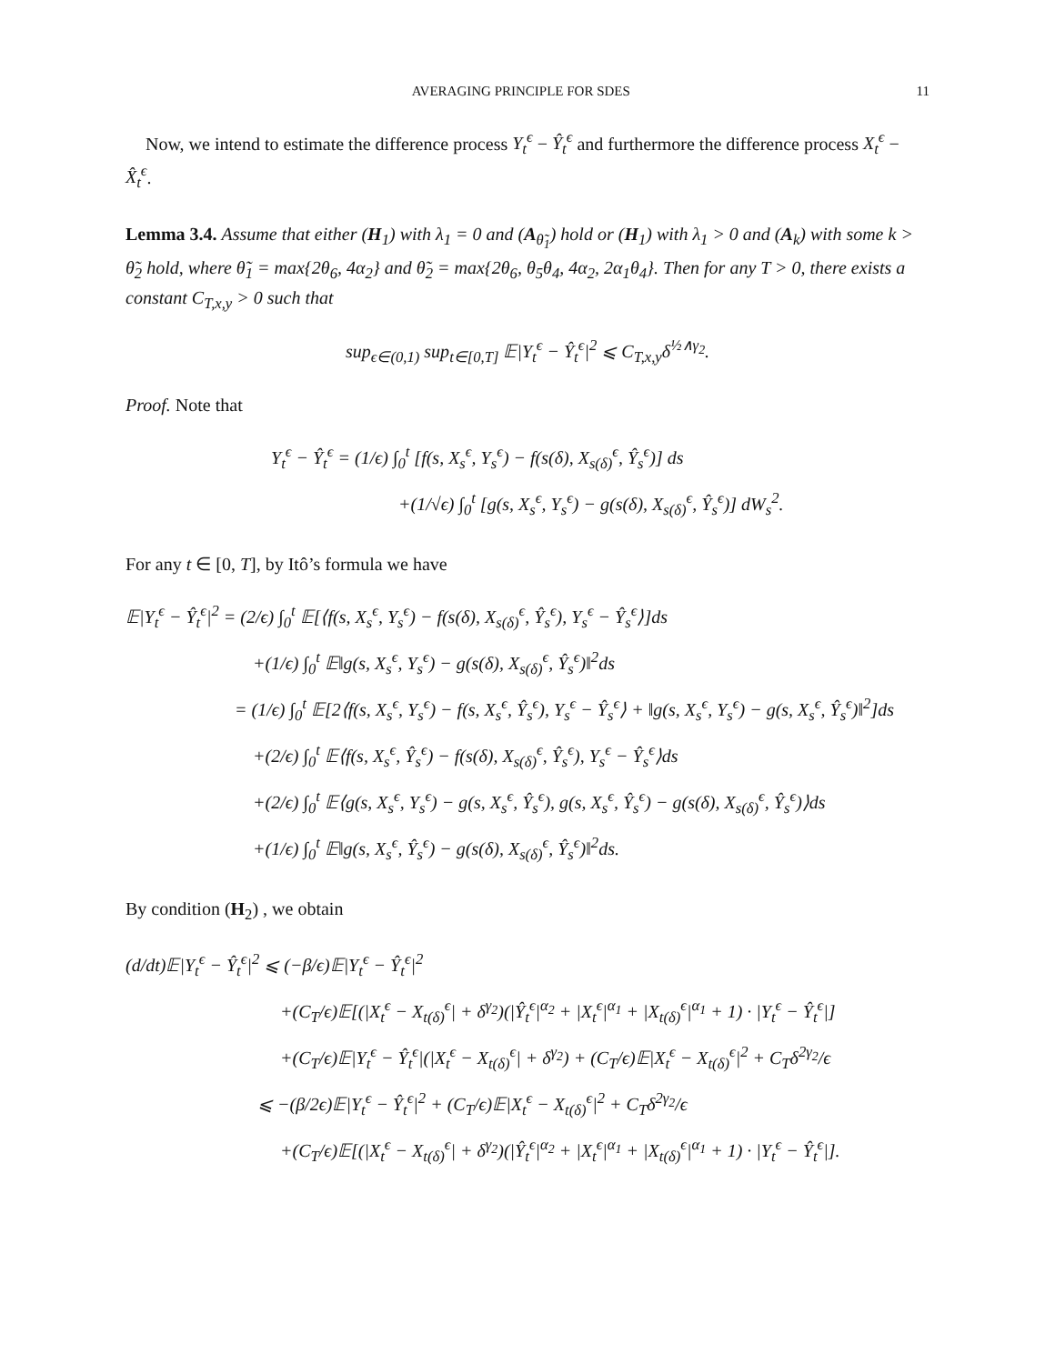AVERAGING PRINCIPLE FOR SDES 11
Now, we intend to estimate the difference process Y<sub>t</sub><sup>ϵ</sup> − Ŷ<sub>t</sub><sup>ϵ</sup> and furthermore the difference process X<sub>t</sub><sup>ϵ</sup> − X̂<sub>t</sub><sup>ϵ</sup>.
Lemma 3.4. Assume that either (H<sub>1</sub>) with λ<sub>1</sub> = 0 and (A<sub>θ̃<sub>1</sub></sub>) hold or (H<sub>1</sub>) with λ<sub>1</sub> > 0 and (A<sub>k</sub>) with some k > θ̃<sub>2</sub> hold, where θ̃<sub>1</sub> = max{2θ<sub>6</sub>, 4α<sub>2</sub>} and θ̃<sub>2</sub> = max{2θ<sub>6</sub>, θ<sub>5</sub>θ<sub>4</sub>, 4α<sub>2</sub>, 2α<sub>1</sub>θ<sub>4</sub>}. Then for any T > 0, there exists a constant C<sub>T,x,y</sub> > 0 such that
sup<sub>ϵ∈(0,1)</sub> sup<sub>t∈[0,T]</sub> 𝔼|Y<sub>t</sub><sup>ϵ</sup> − Ŷ<sub>t</sub><sup>ϵ</sup>|<sup>2</sup> ⩽ C<sub>T,x,y</sub>δ<sup>½∧γ<sub>2</sub></sup>.
Proof. Note that
Y<sub>t</sub><sup>ϵ</sup> − Ŷ<sub>t</sub><sup>ϵ</sup> = (1/ϵ) ∫<sub>0</sub><sup>t</sup> [f(s, X<sub>s</sub><sup>ϵ</sup>, Y<sub>s</sub><sup>ϵ</sup>) − f(s(δ), X<sub>s(δ)</sub><sup>ϵ</sup>, Ŷ<sub>s</sub><sup>ϵ</sup>)] ds
+(1/√ϵ) ∫<sub>0</sub><sup>t</sup> [g(s, X<sub>s</sub><sup>ϵ</sup>, Y<sub>s</sub><sup>ϵ</sup>) − g(s(δ), X<sub>s(δ)</sub><sup>ϵ</sup>, Ŷ<sub>s</sub><sup>ϵ</sup>)] dW<sub>s</sub><sup>2</sup>.
For any t ∈ [0, T], by Itô’s formula we have
𝔼|Y<sub>t</sub><sup>ϵ</sup> − Ŷ<sub>t</sub><sup>ϵ</sup>|<sup>2</sup> = (2/ϵ) ∫<sub>0</sub><sup>t</sup> 𝔼[⟨f(s, X<sub>s</sub><sup>ϵ</sup>, Y<sub>s</sub><sup>ϵ</sup>) − f(s(δ), X<sub>s(δ)</sub><sup>ϵ</sup>, Ŷ<sub>s</sub><sup>ϵ</sup>), Y<sub>s</sub><sup>ϵ</sup> − Ŷ<sub>s</sub><sup>ϵ</sup>⟩]ds
+(1/ϵ) ∫<sub>0</sub><sup>t</sup> 𝔼‖g(s, X<sub>s</sub><sup>ϵ</sup>, Y<sub>s</sub><sup>ϵ</sup>) − g(s(δ), X<sub>s(δ)</sub><sup>ϵ</sup>, Ŷ<sub>s</sub><sup>ϵ</sup>)‖<sup>2</sup>ds
= (1/ϵ) ∫<sub>0</sub><sup>t</sup> 𝔼[2⟨f(s, X<sub>s</sub><sup>ϵ</sup>, Y<sub>s</sub><sup>ϵ</sup>) − f(s, X<sub>s</sub><sup>ϵ</sup>, Ŷ<sub>s</sub><sup>ϵ</sup>), Y<sub>s</sub><sup>ϵ</sup> − Ŷ<sub>s</sub><sup>ϵ</sup>⟩ + ‖g(s, X<sub>s</sub><sup>ϵ</sup>, Y<sub>s</sub><sup>ϵ</sup>) − g(s, X<sub>s</sub><sup>ϵ</sup>, Ŷ<sub>s</sub><sup>ϵ</sup>)‖<sup>2</sup>]ds
+(2/ϵ) ∫<sub>0</sub><sup>t</sup> 𝔼⟨f(s, X<sub>s</sub><sup>ϵ</sup>, Ŷ<sub>s</sub><sup>ϵ</sup>) − f(s(δ), X<sub>s(δ)</sub><sup>ϵ</sup>, Ŷ<sub>s</sub><sup>ϵ</sup>), Y<sub>s</sub><sup>ϵ</sup> − Ŷ<sub>s</sub><sup>ϵ</sup>⟩ds
+(2/ϵ) ∫<sub>0</sub><sup>t</sup> 𝔼⟨g(s, X<sub>s</sub><sup>ϵ</sup>, Y<sub>s</sub><sup>ϵ</sup>) − g(s, X<sub>s</sub><sup>ϵ</sup>, Ŷ<sub>s</sub><sup>ϵ</sup>), g(s, X<sub>s</sub><sup>ϵ</sup>, Ŷ<sub>s</sub><sup>ϵ</sup>) − g(s(δ), X<sub>s(δ)</sub><sup>ϵ</sup>, Ŷ<sub>s</sub><sup>ϵ</sup>)⟩ds
+(1/ϵ) ∫<sub>0</sub><sup>t</sup> 𝔼‖g(s, X<sub>s</sub><sup>ϵ</sup>, Ŷ<sub>s</sub><sup>ϵ</sup>) − g(s(δ), X<sub>s(δ)</sub><sup>ϵ</sup>, Ŷ<sub>s</sub><sup>ϵ</sup>)‖<sup>2</sup>ds.
By condition (H<sub>2</sub>) , we obtain
(d/dt)𝔼|Y<sub>t</sub><sup>ϵ</sup> − Ŷ<sub>t</sub><sup>ϵ</sup>|<sup>2</sup> ⩽ (−β/ϵ)𝔼|Y<sub>t</sub><sup>ϵ</sup> − Ŷ<sub>t</sub><sup>ϵ</sup>|<sup>2</sup>
+(C<sub>T</sub>/ϵ)𝔼[(|X<sub>t</sub><sup>ϵ</sup> − X<sub>t(δ)</sub><sup>ϵ</sup>| + δ<sup>γ<sub>2</sub></sup>)(|Ŷ<sub>t</sub><sup>ϵ</sup>|<sup>α<sub>2</sub></sup> + |X<sub>t</sub><sup>ϵ</sup>|<sup>α<sub>1</sub></sup> + |X<sub>t(δ)</sub><sup>ϵ</sup>|<sup>α<sub>1</sub></sup> + 1) · |Y<sub>t</sub><sup>ϵ</sup> − Ŷ<sub>t</sub><sup>ϵ</sup>|]
+(C<sub>T</sub>/ϵ)𝔼|Y<sub>t</sub><sup>ϵ</sup> − Ŷ<sub>t</sub><sup>ϵ</sup>|(|X<sub>t</sub><sup>ϵ</sup> − X<sub>t(δ)</sub><sup>ϵ</sup>| + δ<sup>γ<sub>2</sub></sup>) + (C<sub>T</sub>/ϵ)𝔼|X<sub>t</sub><sup>ϵ</sup> − X<sub>t(δ)</sub><sup>ϵ</sup>|<sup>2</sup> + C<sub>T</sub>δ<sup>2γ<sub>2</sub></sup>/ϵ
⩽ −(β/2ϵ)𝔼|Y<sub>t</sub><sup>ϵ</sup> − Ŷ<sub>t</sub><sup>ϵ</sup>|<sup>2</sup> + (C<sub>T</sub>/ϵ)𝔼|X<sub>t</sub><sup>ϵ</sup> − X<sub>t(δ)</sub><sup>ϵ</sup>|<sup>2</sup> + C<sub>T</sub>δ<sup>2γ<sub>2</sub></sup>/ϵ
+(C<sub>T</sub>/ϵ)𝔼[(|X<sub>t</sub><sup>ϵ</sup> − X<sub>t(δ)</sub><sup>ϵ</sup>| + δ<sup>γ<sub>2</sub></sup>)(|Ŷ<sub>t</sub><sup>ϵ</sup>|<sup>α<sub>2</sub></sup> + |X<sub>t</sub><sup>ϵ</sup>|<sup>α<sub>1</sub></sup> + |X<sub>t(δ)</sub><sup>ϵ</sup>|<sup>α<sub>1</sub></sup> + 1) · |Y<sub>t</sub><sup>ϵ</sup> − Ŷ<sub>t</sub><sup>ϵ</sup>|].